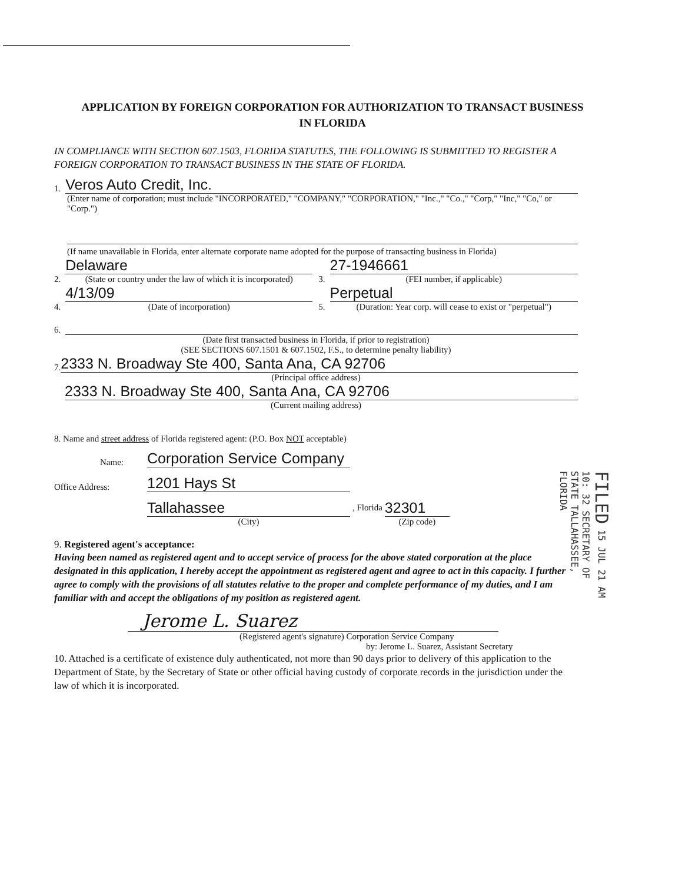APPLICATION BY FOREIGN CORPORATION FOR AUTHORIZATION TO TRANSACT BUSINESS IN FLORIDA
IN COMPLIANCE WITH SECTION 607.1503, FLORIDA STATUTES, THE FOLLOWING IS SUBMITTED TO REGISTER A FOREIGN CORPORATION TO TRANSACT BUSINESS IN THE STATE OF FLORIDA.
1.
Veros Auto Credit, Inc.
(Enter name of corporation; must include "INCORPORATED," "COMPANY," "CORPORATION," "Inc.," "Co.," "Corp," "Inc," "Co," or "Corp.")
(If name unavailable in Florida, enter alternate corporate name adopted for the purpose of transacting business in Florida)
2.
Delaware
(State or country under the law of which it is incorporated)
3.
27-1946661
(FEI number, if applicable)
4.
4/13/09
(Date of incorporation)
5.
Perpetual
(Duration: Year corp. will cease to exist or "perpetual")
6.
(Date first transacted business in Florida, if prior to registration)
(SEE SECTIONS 607.1501 & 607.1502, F.S., to determine penalty liability)
7.
2333 N. Broadway Ste 400, Santa Ana, CA 92706
(Principal office address)
2333 N. Broadway Ste 400, Santa Ana, CA 92706
(Current mailing address)
8. Name and street address of Florida registered agent: (P.O. Box NOT acceptable)
Name:
Corporation Service Company
Office Address:
1201 Hays St
Tallahassee
(City)
, Florida
32301
(Zip code)
9. Registered agent's acceptance:
Having been named as registered agent and to accept service of process for the above stated corporation at the place designated in this application, I hereby accept the appointment as registered agent and agree to act in this capacity. I further agree to comply with the provisions of all statutes relative to the proper and complete performance of my duties, and I am familiar with and accept the obligations of my position as registered agent.
Jerome L. Suarez
(Registered agent's signature) Corporation Service Company
by: Jerome L. Suarez, Assistant Secretary
10. Attached is a certificate of existence duly authenticated, not more than 90 days prior to delivery of this application to the Department of State, by the Secretary of State or other official having custody of corporate records in the jurisdiction under the law of which it is incorporated.
FILED 15 JUL 21 AM 10: 32 SECRETARY OF STATE TALLAHASSEE, FLORIDA